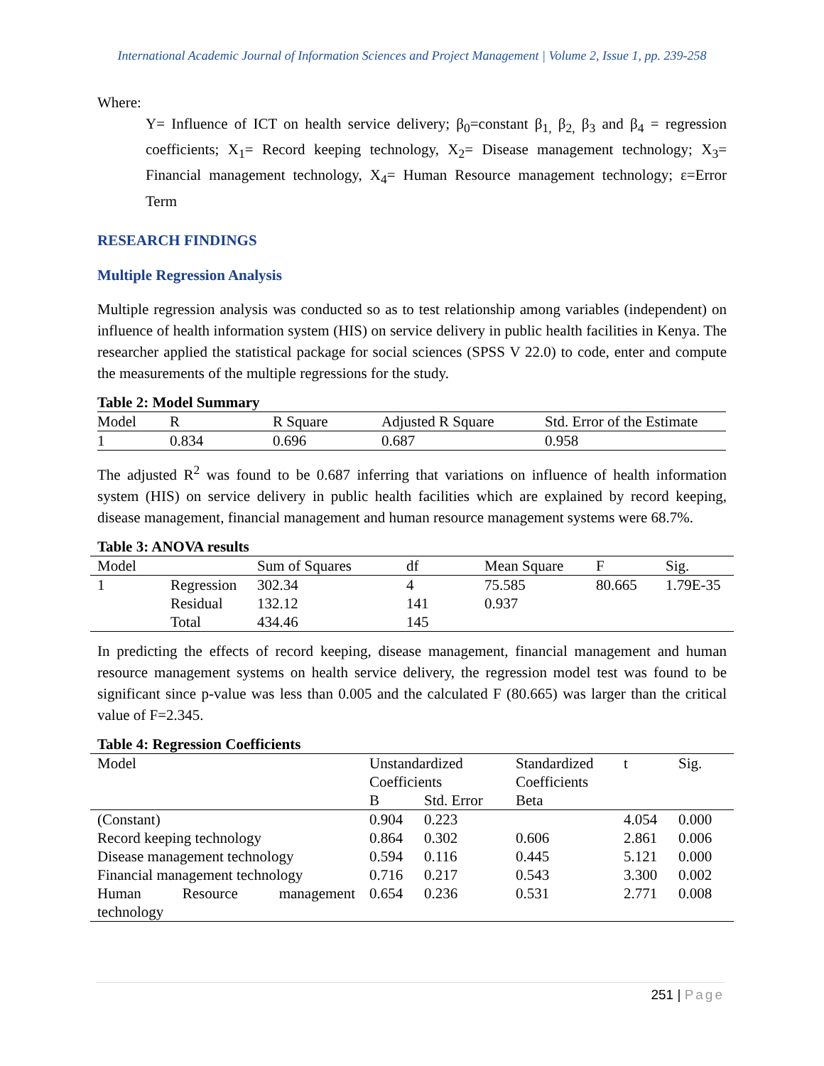International Academic Journal of Information Sciences and Project Management | Volume 2, Issue 1, pp. 239-258
Where:
Y= Influence of ICT on health service delivery; β<sub>0</sub>=constant β<sub>1,</sub> β<sub>2,</sub> β<sub>3</sub> and β<sub>4</sub> = regression coefficients; X<sub>1</sub>= Record keeping technology, X<sub>2</sub>= Disease management technology; X<sub>3</sub>= Financial management technology, X<sub>4</sub>= Human Resource management technology; ε=Error Term
RESEARCH FINDINGS
Multiple Regression Analysis
Multiple regression analysis was conducted so as to test relationship among variables (independent) on influence of health information system (HIS) on service delivery in public health facilities in Kenya. The researcher applied the statistical package for social sciences (SPSS V 22.0) to code, enter and compute the measurements of the multiple regressions for the study.
Table 2: Model Summary
| Model | R | R Square | Adjusted R Square | Std. Error of the Estimate |
| --- | --- | --- | --- | --- |
| 1 | 0.834 | 0.696 | 0.687 | 0.958 |
The adjusted R<sup>2</sup> was found to be 0.687 inferring that variations on influence of health information system (HIS) on service delivery in public health facilities which are explained by record keeping, disease management, financial management and human resource management systems were 68.7%.
Table 3: ANOVA results
| Model | | Sum of Squares | df | Mean Square | F | Sig. |
| --- | --- | --- | --- | --- | --- | --- |
| 1 | Regression | 302.34 | 4 | 75.585 | 80.665 | 1.79E-35 |
| | Residual | 132.12 | 141 | 0.937 | | |
| | Total | 434.46 | 145 | | | |
In predicting the effects of record keeping, disease management, financial management and human resource management systems on health service delivery, the regression model test was found to be significant since p-value was less than 0.005 and the calculated F (80.665) was larger than the critical value of F=2.345.
Table 4: Regression Coefficients
| Model | Unstandardized Coefficients | | Standardized Coefficients | t | Sig. |
| --- | --- | --- | --- | --- | --- |
| | B | Std. Error | Beta | | |
| (Constant) | 0.904 | 0.223 | | 4.054 | 0.000 |
| Record keeping technology | 0.864 | 0.302 | 0.606 | 2.861 | 0.006 |
| Disease management technology | 0.594 | 0.116 | 0.445 | 5.121 | 0.000 |
| Financial management technology | 0.716 | 0.217 | 0.543 | 3.300 | 0.002 |
| Human Resource management | 0.654 | 0.236 | 0.531 | 2.771 | 0.008 |
| technology | | | | | |
251 | Page